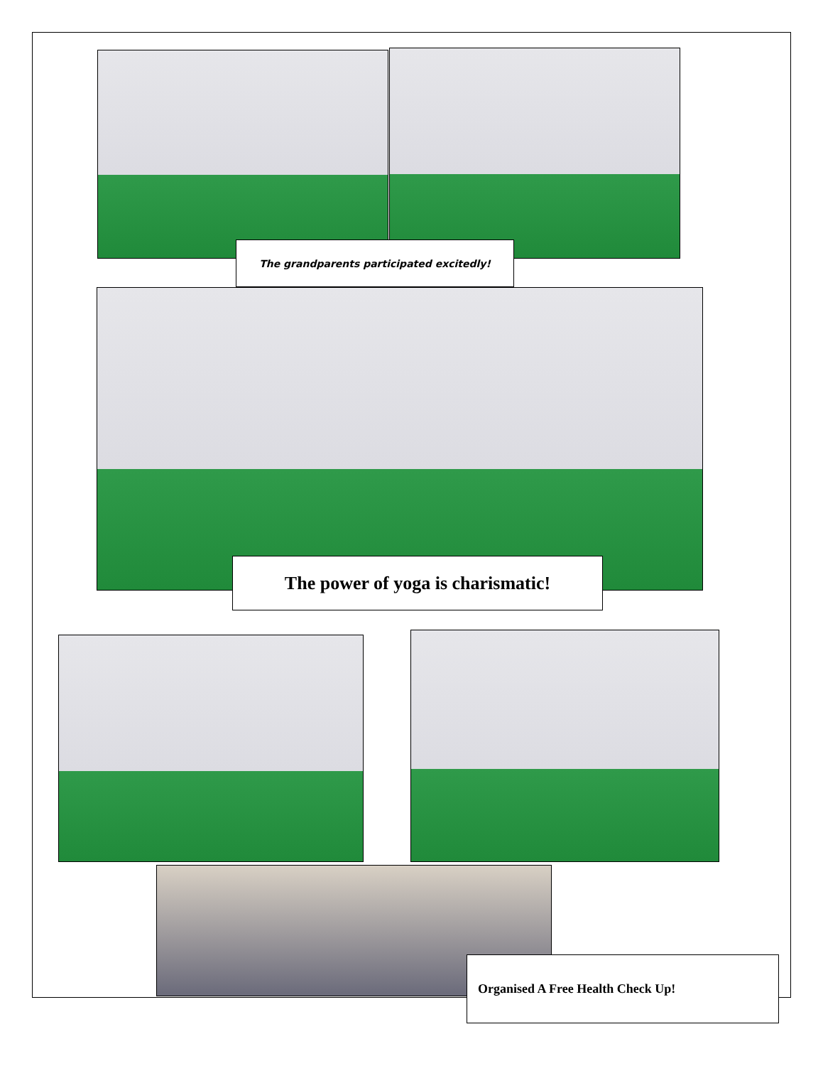The grandparents participated excitedly!
The power of yoga is charismatic!
Organised A Free Health Check Up!